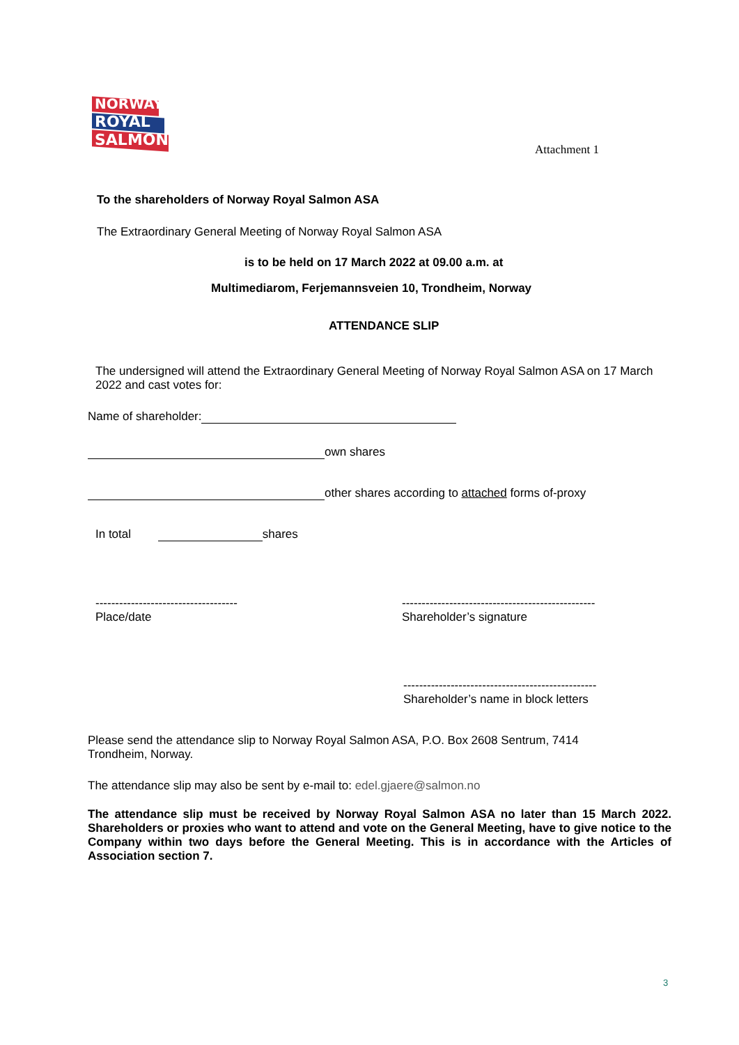NORWAY
ROYAL
SALMON
Attachment 1
To the shareholders of Norway Royal Salmon ASA
The Extraordinary General Meeting of Norway Royal Salmon ASA
is to be held on 17 March 2022 at 09.00 a.m. at
Multimediarom, Ferjemannsveien 10, Trondheim, Norway
ATTENDANCE SLIP
The undersigned will attend the Extraordinary General Meeting of Norway Royal Salmon ASA on 17 March 2022 and cast votes for:
Name of shareholder:
own shares
other shares according to attached forms of-proxy
In total shares
------------------------------------
Place/date
-------------------------------------------------
Shareholder’s signature
-------------------------------------------------
Shareholder’s name in block letters
Please send the attendance slip to Norway Royal Salmon ASA, P.O. Box 2608 Sentrum, 7414 Trondheim, Norway.
The attendance slip may also be sent by e-mail to: edel.gjaere@salmon.no
The attendance slip must be received by Norway Royal Salmon ASA no later than 15 March 2022. Shareholders or proxies who want to attend and vote on the General Meeting, have to give notice to the Company within two days before the General Meeting. This is in accordance with the Articles of Association section 7.
3